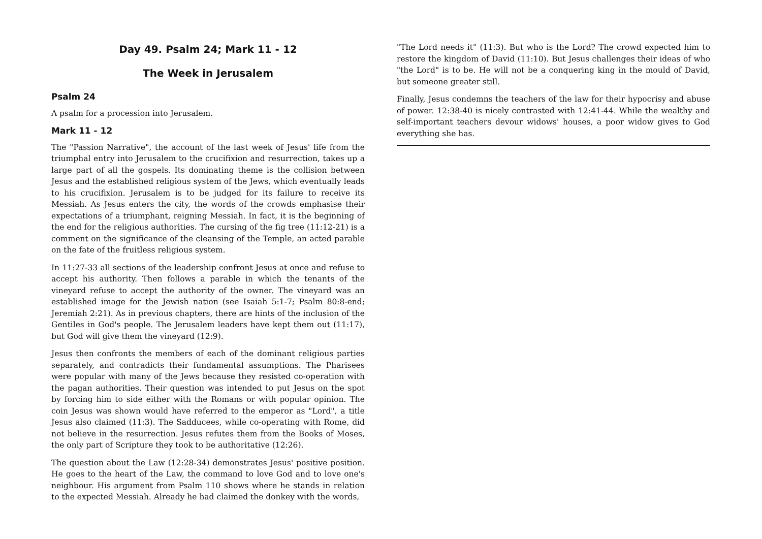Day 49. Psalm 24; Mark 11 - 12
The Week in Jerusalem
Psalm 24
A psalm for a procession into Jerusalem.
Mark 11 - 12
The "Passion Narrative", the account of the last week of Jesus' life from the triumphal entry into Jerusalem to the crucifixion and resurrection, takes up a large part of all the gospels. Its dominating theme is the collision between Jesus and the established religious system of the Jews, which eventually leads to his crucifixion. Jerusalem is to be judged for its failure to receive its Messiah. As Jesus enters the city, the words of the crowds emphasise their expectations of a triumphant, reigning Messiah. In fact, it is the beginning of the end for the religious authorities. The cursing of the fig tree (11:12-21) is a comment on the significance of the cleansing of the Temple, an acted parable on the fate of the fruitless religious system.
In 11:27-33 all sections of the leadership confront Jesus at once and refuse to accept his authority. Then follows a parable in which the tenants of the vineyard refuse to accept the authority of the owner. The vineyard was an established image for the Jewish nation (see Isaiah 5:1-7; Psalm 80:8-end; Jeremiah 2:21). As in previous chapters, there are hints of the inclusion of the Gentiles in God's people. The Jerusalem leaders have kept them out (11:17), but God will give them the vineyard (12:9).
Jesus then confronts the members of each of the dominant religious parties separately, and contradicts their fundamental assumptions. The Pharisees were popular with many of the Jews because they resisted co-operation with the pagan authorities. Their question was intended to put Jesus on the spot by forcing him to side either with the Romans or with popular opinion. The coin Jesus was shown would have referred to the emperor as "Lord", a title Jesus also claimed (11:3). The Sadducees, while co-operating with Rome, did not believe in the resurrection. Jesus refutes them from the Books of Moses, the only part of Scripture they took to be authoritative (12:26).
The question about the Law (12:28-34) demonstrates Jesus' positive position. He goes to the heart of the Law, the command to love God and to love one's neighbour. His argument from Psalm 110 shows where he stands in relation to the expected Messiah. Already he had claimed the donkey with the words,
"The Lord needs it" (11:3). But who is the Lord? The crowd expected him to restore the kingdom of David (11:10). But Jesus challenges their ideas of who "the Lord" is to be. He will not be a conquering king in the mould of David, but someone greater still.
Finally, Jesus condemns the teachers of the law for their hypocrisy and abuse of power. 12:38-40 is nicely contrasted with 12:41-44. While the wealthy and self-important teachers devour widows' houses, a poor widow gives to God everything she has.